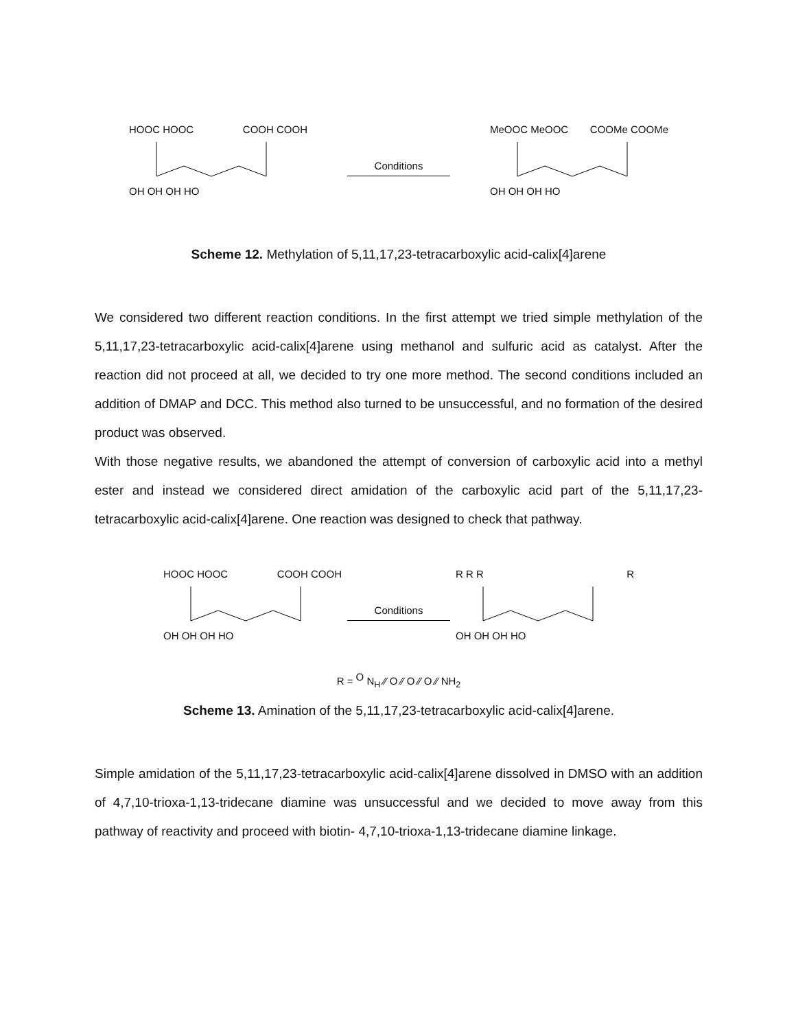HOOC HOOC COOH COOH
OH OH OH HO
Conditions
MeOOC MeOOC COOMe COOMe
OH OH OH HO
Scheme 12. Methylation of 5,11,17,23-tetracarboxylic acid-calix[4]arene
We considered two different reaction conditions. In the first attempt we tried simple methylation of the 5,11,17,23-tetracarboxylic acid-calix[4]arene using methanol and sulfuric acid as catalyst. After the reaction did not proceed at all, we decided to try one more method. The second conditions included an addition of DMAP and DCC. This method also turned to be unsuccessful, and no formation of the desired product was observed.
With those negative results, we abandoned the attempt of conversion of carboxylic acid into a methyl ester and instead we considered direct amidation of the carboxylic acid part of the 5,11,17,23-tetracarboxylic acid-calix[4]arene. One reaction was designed to check that pathway.
HOOC HOOC COOH COOH
OH OH OH HO
Conditions
R R R R
OH OH OH HO
R = O N<sub>H</sub> ⁄⁄ O ⁄⁄ O ⁄⁄ O ⁄⁄ NH<sub>2</sub>
Scheme 13. Amination of the 5,11,17,23-tetracarboxylic acid-calix[4]arene.
Simple amidation of the 5,11,17,23-tetracarboxylic acid-calix[4]arene dissolved in DMSO with an addition of 4,7,10-trioxa-1,13-tridecane diamine was unsuccessful and we decided to move away from this pathway of reactivity and proceed with biotin- 4,7,10-trioxa-1,13-tridecane diamine linkage.